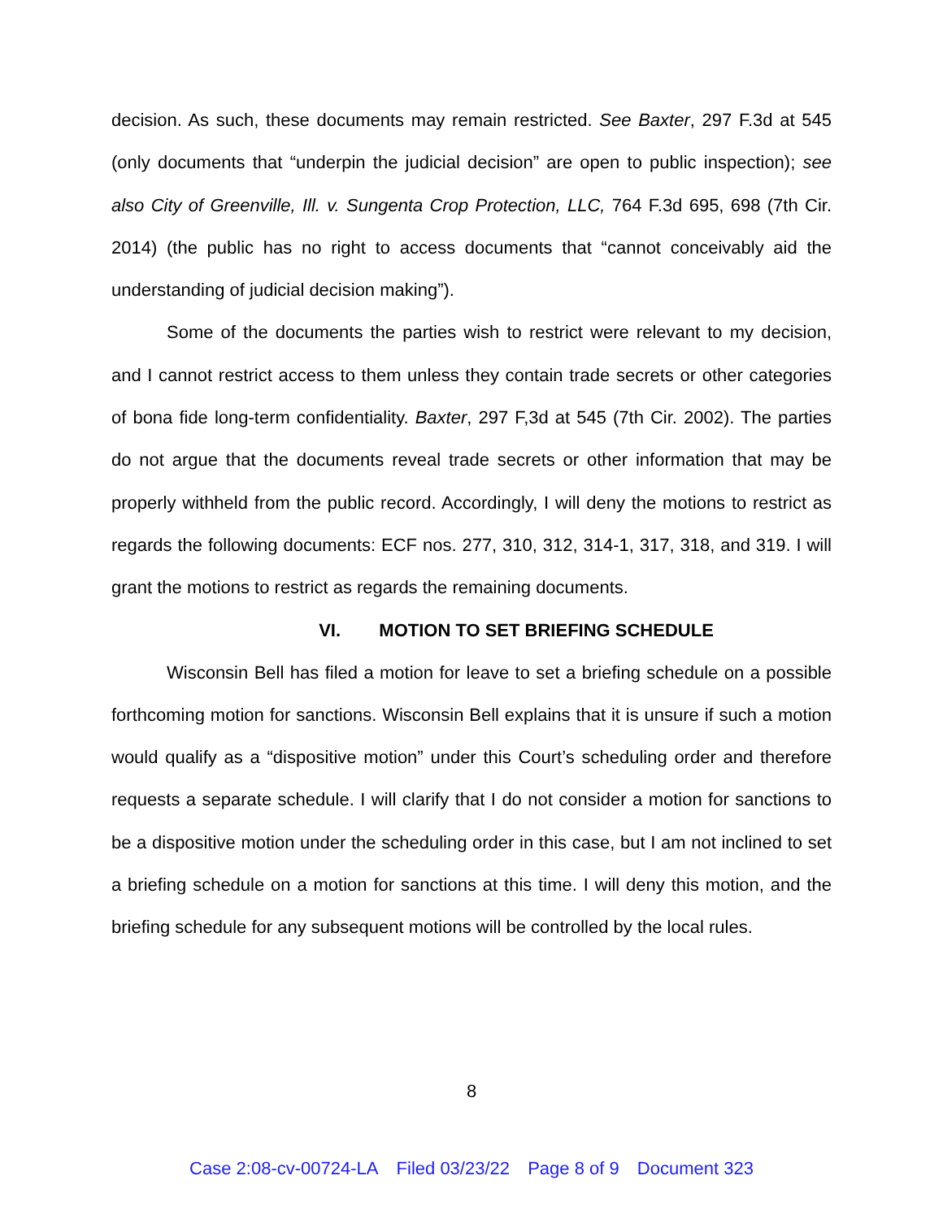decision. As such, these documents may remain restricted. See Baxter, 297 F.3d at 545 (only documents that “underpin the judicial decision” are open to public inspection); see also City of Greenville, Ill. v. Sungenta Crop Protection, LLC, 764 F.3d 695, 698 (7th Cir. 2014) (the public has no right to access documents that “cannot conceivably aid the understanding of judicial decision making”).
Some of the documents the parties wish to restrict were relevant to my decision, and I cannot restrict access to them unless they contain trade secrets or other categories of bona fide long-term confidentiality. Baxter, 297 F,3d at 545 (7th Cir. 2002). The parties do not argue that the documents reveal trade secrets or other information that may be properly withheld from the public record. Accordingly, I will deny the motions to restrict as regards the following documents: ECF nos. 277, 310, 312, 314-1, 317, 318, and 319. I will grant the motions to restrict as regards the remaining documents.
VI. MOTION TO SET BRIEFING SCHEDULE
Wisconsin Bell has filed a motion for leave to set a briefing schedule on a possible forthcoming motion for sanctions. Wisconsin Bell explains that it is unsure if such a motion would qualify as a “dispositive motion” under this Court’s scheduling order and therefore requests a separate schedule. I will clarify that I do not consider a motion for sanctions to be a dispositive motion under the scheduling order in this case, but I am not inclined to set a briefing schedule on a motion for sanctions at this time. I will deny this motion, and the briefing schedule for any subsequent motions will be controlled by the local rules.
8
Case 2:08-cv-00724-LA Filed 03/23/22 Page 8 of 9 Document 323